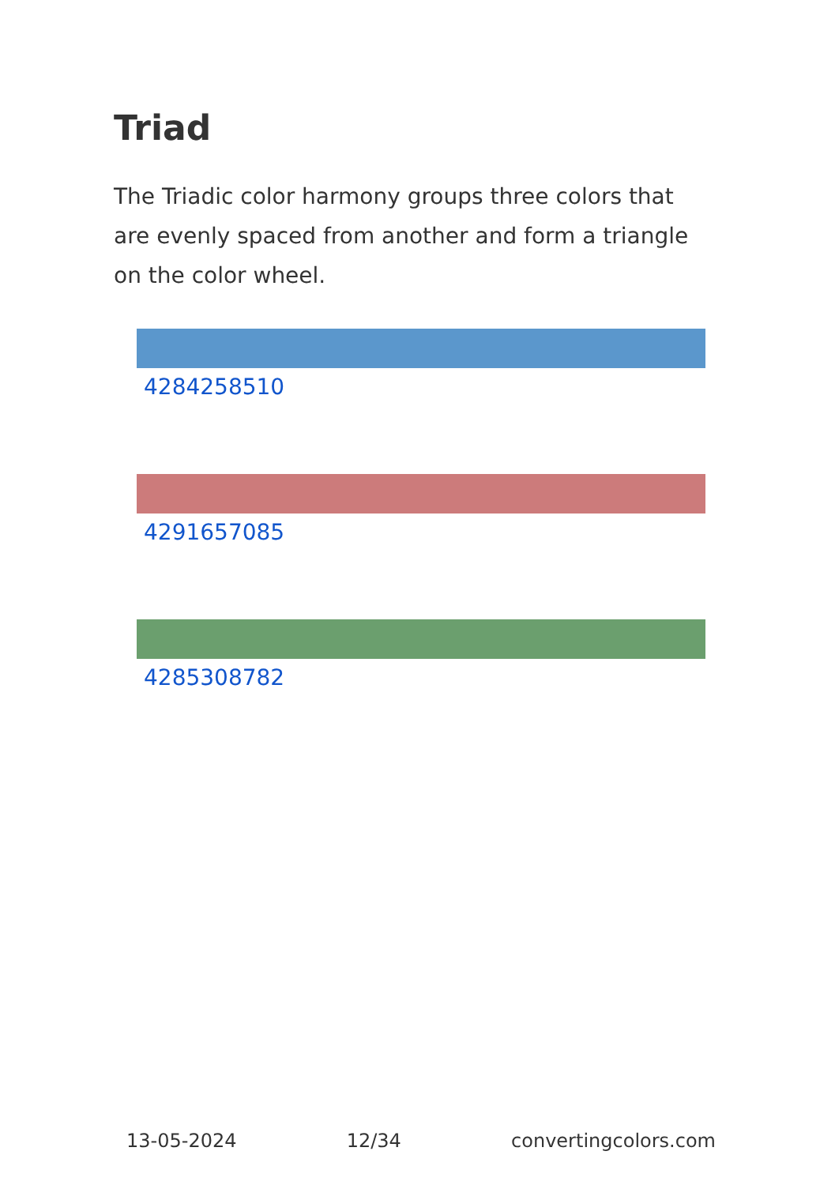Triad
The Triadic color harmony groups three colors that are evenly spaced from another and form a triangle on the color wheel.
4284258510
4291657085
4285308782
13-05-2024 12/34 convertingcolors.com